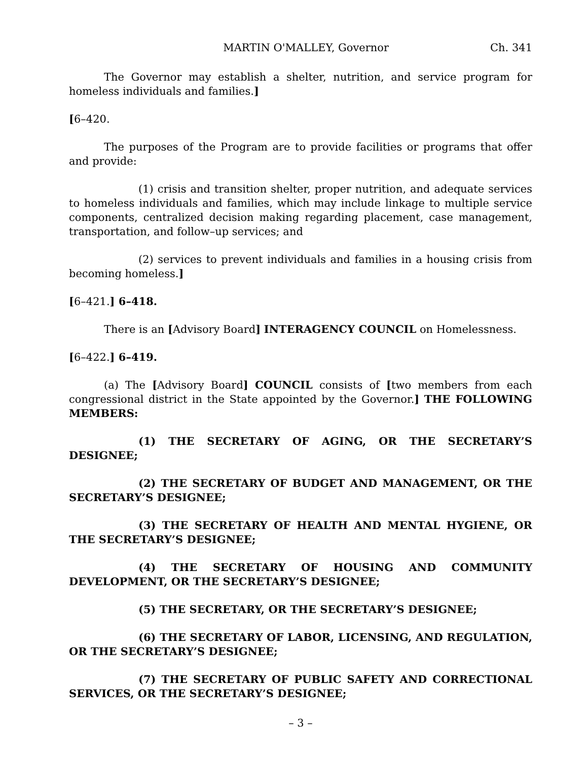MARTIN O'MALLEY, Governor Ch. 341
The Governor may establish a shelter, nutrition, and service program for homeless individuals and families.]
[6–420.
The purposes of the Program are to provide facilities or programs that offer and provide:
(1) crisis and transition shelter, proper nutrition, and adequate services to homeless individuals and families, which may include linkage to multiple service components, centralized decision making regarding placement, case management, transportation, and follow–up services; and
(2) services to prevent individuals and families in a housing crisis from becoming homeless.]
[6–421.] 6–418.
There is an [Advisory Board] INTERAGENCY COUNCIL on Homelessness.
[6–422.] 6–419.
(a) The [Advisory Board] COUNCIL consists of [two members from each congressional district in the State appointed by the Governor.] THE FOLLOWING MEMBERS:
(1) THE SECRETARY OF AGING, OR THE SECRETARY’S DESIGNEE;
(2) THE SECRETARY OF BUDGET AND MANAGEMENT, OR THE SECRETARY’S DESIGNEE;
(3) THE SECRETARY OF HEALTH AND MENTAL HYGIENE, OR THE SECRETARY’S DESIGNEE;
(4) THE SECRETARY OF HOUSING AND COMMUNITY DEVELOPMENT, OR THE SECRETARY’S DESIGNEE;
(5) THE SECRETARY, OR THE SECRETARY’S DESIGNEE;
(6) THE SECRETARY OF LABOR, LICENSING, AND REGULATION, OR THE SECRETARY’S DESIGNEE;
(7) THE SECRETARY OF PUBLIC SAFETY AND CORRECTIONAL SERVICES, OR THE SECRETARY’S DESIGNEE;
– 3 –